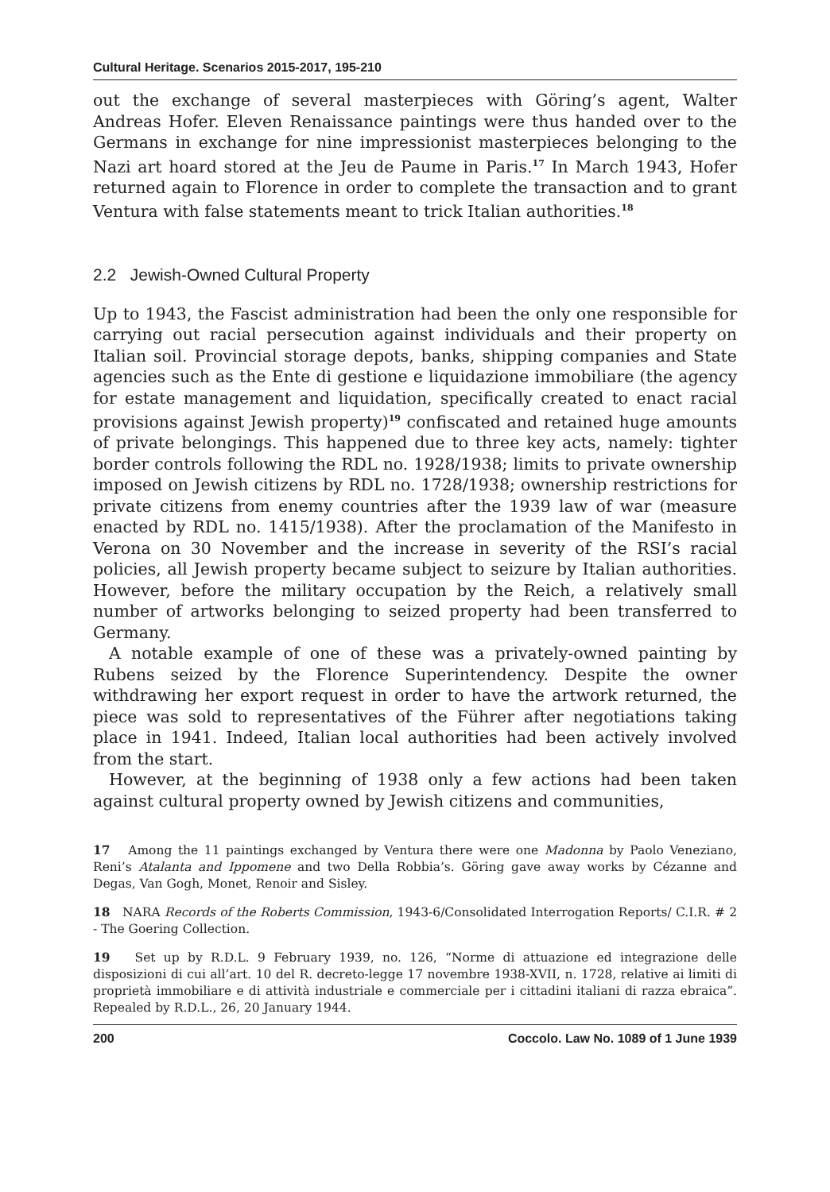Cultural Heritage. Scenarios 2015-2017, 195-210
out the exchange of several masterpieces with Göring’s agent, Walter Andreas Hofer. Eleven Renaissance paintings were thus handed over to the Germans in exchange for nine impressionist masterpieces belonging to the Nazi art hoard stored at the Jeu de Paume in Paris.<sup>17</sup> In March 1943, Hofer returned again to Florence in order to complete the transaction and to grant Ventura with false statements meant to trick Italian authorities.<sup>18</sup>
2.2 Jewish-Owned Cultural Property
Up to 1943, the Fascist administration had been the only one responsible for carrying out racial persecution against individuals and their property on Italian soil. Provincial storage depots, banks, shipping companies and State agencies such as the Ente di gestione e liquidazione immobiliare (the agency for estate management and liquidation, specifically created to enact racial provisions against Jewish property)<sup>19</sup> confiscated and retained huge amounts of private belongings. This happened due to three key acts, namely: tighter border controls following the RDL no. 1928/1938; limits to private ownership imposed on Jewish citizens by RDL no. 1728/1938; ownership restrictions for private citizens from enemy countries after the 1939 law of war (measure enacted by RDL no. 1415/1938). After the proclamation of the Manifesto in Verona on 30 November and the increase in severity of the RSI’s racial policies, all Jewish property became subject to seizure by Italian authorities. However, before the military occupation by the Reich, a relatively small number of artworks belonging to seized property had been transferred to Germany.
A notable example of one of these was a privately-owned painting by Rubens seized by the Florence Superintendency. Despite the owner withdrawing her export request in order to have the artwork returned, the piece was sold to representatives of the Führer after negotiations taking place in 1941. Indeed, Italian local authorities had been actively involved from the start.
However, at the beginning of 1938 only a few actions had been taken against cultural property owned by Jewish citizens and communities,
17 Among the 11 paintings exchanged by Ventura there were one Madonna by Paolo Veneziano, Reni’s Atalanta and Ippomene and two Della Robbia’s. Göring gave away works by Cézanne and Degas, Van Gogh, Monet, Renoir and Sisley.
18 NARA Records of the Roberts Commission, 1943-6/Consolidated Interrogation Reports/ C.I.R. # 2 - The Goering Collection.
19 Set up by R.D.L. 9 February 1939, no. 126, “Norme di attuazione ed integrazione delle disposizioni di cui all’art. 10 del R. decreto-legge 17 novembre 1938-XVII, n. 1728, relative ai limiti di proprietà immobiliare e di attività industriale e commerciale per i cittadini italiani di razza ebraica”. Repealed by R.D.L., 26, 20 January 1944.
200 Coccolo. Law No. 1089 of 1 June 1939